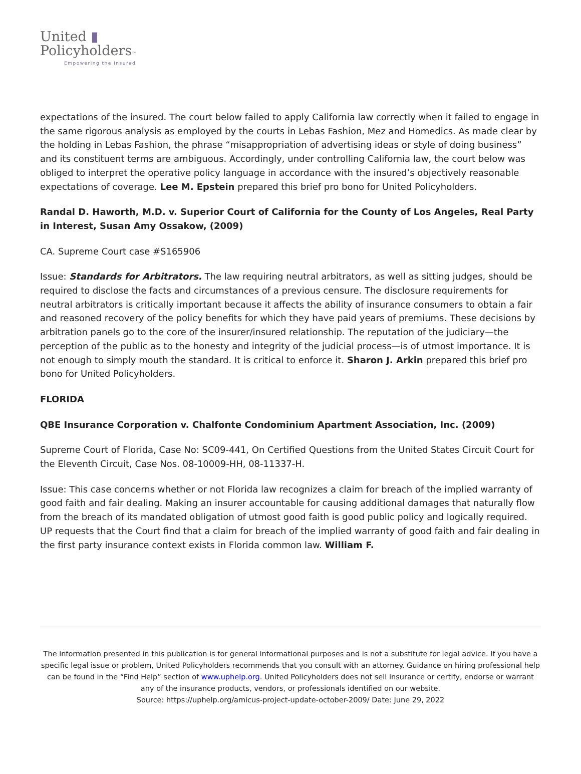United ▮
Policyholders™
Empowering the Insured
expectations of the insured. The court below failed to apply California law correctly when it failed to engage in the same rigorous analysis as employed by the courts in Lebas Fashion, Mez and Homedics. As made clear by the holding in Lebas Fashion, the phrase “misappropriation of advertising ideas or style of doing business” and its constituent terms are ambiguous. Accordingly, under controlling California law, the court below was obliged to interpret the operative policy language in accordance with the insured’s objectively reasonable expectations of coverage. Lee M. Epstein prepared this brief pro bono for United Policyholders.
Randal D. Haworth, M.D. v. Superior Court of California for the County of Los Angeles, Real Party in Interest, Susan Amy Ossakow, (2009)
CA. Supreme Court case #S165906
Issue: Standards for Arbitrators. The law requiring neutral arbitrators, as well as sitting judges, should be required to disclose the facts and circumstances of a previous censure. The disclosure requirements for neutral arbitrators is critically important because it affects the ability of insurance consumers to obtain a fair and reasoned recovery of the policy benefits for which they have paid years of premiums. These decisions by arbitration panels go to the core of the insurer/insured relationship. The reputation of the judiciary—the perception of the public as to the honesty and integrity of the judicial process—is of utmost importance. It is not enough to simply mouth the standard. It is critical to enforce it. Sharon J. Arkin prepared this brief pro bono for United Policyholders.
FLORIDA
QBE Insurance Corporation v. Chalfonte Condominium Apartment Association, Inc. (2009)
Supreme Court of Florida, Case No: SC09-441, On Certified Questions from the United States Circuit Court for the Eleventh Circuit, Case Nos. 08-10009-HH, 08-11337-H.
Issue: This case concerns whether or not Florida law recognizes a claim for breach of the implied warranty of good faith and fair dealing. Making an insurer accountable for causing additional damages that naturally flow from the breach of its mandated obligation of utmost good faith is good public policy and logically required. UP requests that the Court find that a claim for breach of the implied warranty of good faith and fair dealing in the first party insurance context exists in Florida common law. William F.
The information presented in this publication is for general informational purposes and is not a substitute for legal advice. If you have a specific legal issue or problem, United Policyholders recommends that you consult with an attorney. Guidance on hiring professional help can be found in the “Find Help” section of www.uphelp.org. United Policyholders does not sell insurance or certify, endorse or warrant any of the insurance products, vendors, or professionals identified on our website.
Source: https://uphelp.org/amicus-project-update-october-2009/ Date: June 29, 2022